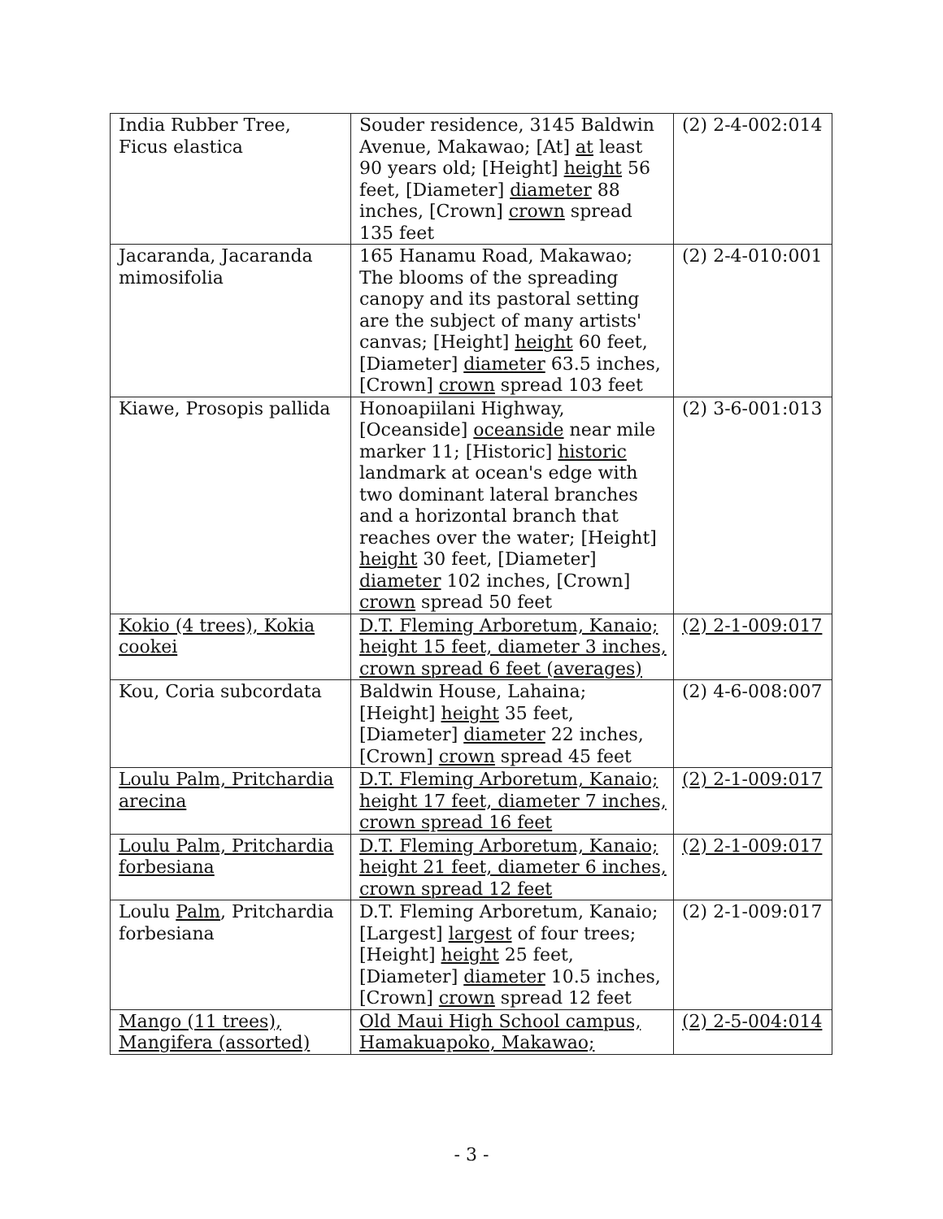| India Rubber Tree, Ficus elastica | Souder residence, 3145 Baldwin Avenue, Makawao; [At] at least 90 years old; [Height] height 56 feet, [Diameter] diameter 88 inches, [Crown] crown spread 135 feet | (2) 2-4-002:014 |
| Jacaranda, Jacaranda mimosifolia | 165 Hanamu Road, Makawao; The blooms of the spreading canopy and its pastoral setting are the subject of many artists' canvas; [Height] height 60 feet, [Diameter] diameter 63.5 inches, [Crown] crown spread 103 feet | (2) 2-4-010:001 |
| Kiawe, Prosopis pallida | Honoapiilani Highway, [Oceanside] oceanside near mile marker 11; [Historic] historic landmark at ocean's edge with two dominant lateral branches and a horizontal branch that reaches over the water; [Height] height 30 feet, [Diameter] diameter 102 inches, [Crown] crown spread 50 feet | (2) 3-6-001:013 |
| Kokio (4 trees), Kokia cookei | D.T. Fleming Arboretum, Kanaio; height 15 feet, diameter 3 inches, crown spread 6 feet (averages) | (2) 2-1-009:017 |
| Kou, Coria subcordata | Baldwin House, Lahaina; [Height] height 35 feet, [Diameter] diameter 22 inches, [Crown] crown spread 45 feet | (2) 4-6-008:007 |
| Loulu Palm, Pritchardia arecina | D.T. Fleming Arboretum, Kanaio; height 17 feet, diameter 7 inches, crown spread 16 feet | (2) 2-1-009:017 |
| Loulu Palm, Pritchardia forbesiana | D.T. Fleming Arboretum, Kanaio; height 21 feet, diameter 6 inches, crown spread 12 feet | (2) 2-1-009:017 |
| Loulu Palm , Pritchardia forbesiana | D.T. Fleming Arboretum, Kanaio; [Largest] largest of four trees; [Height] height 25 feet, [Diameter] diameter 10.5 inches, [Crown] crown spread 12 feet | (2) 2-1-009:017 |
| Mango (11 trees), Mangifera (assorted) | Old Maui High School campus, Hamakuapoko, Makawao; | (2) 2-5-004:014 |
- 3 -